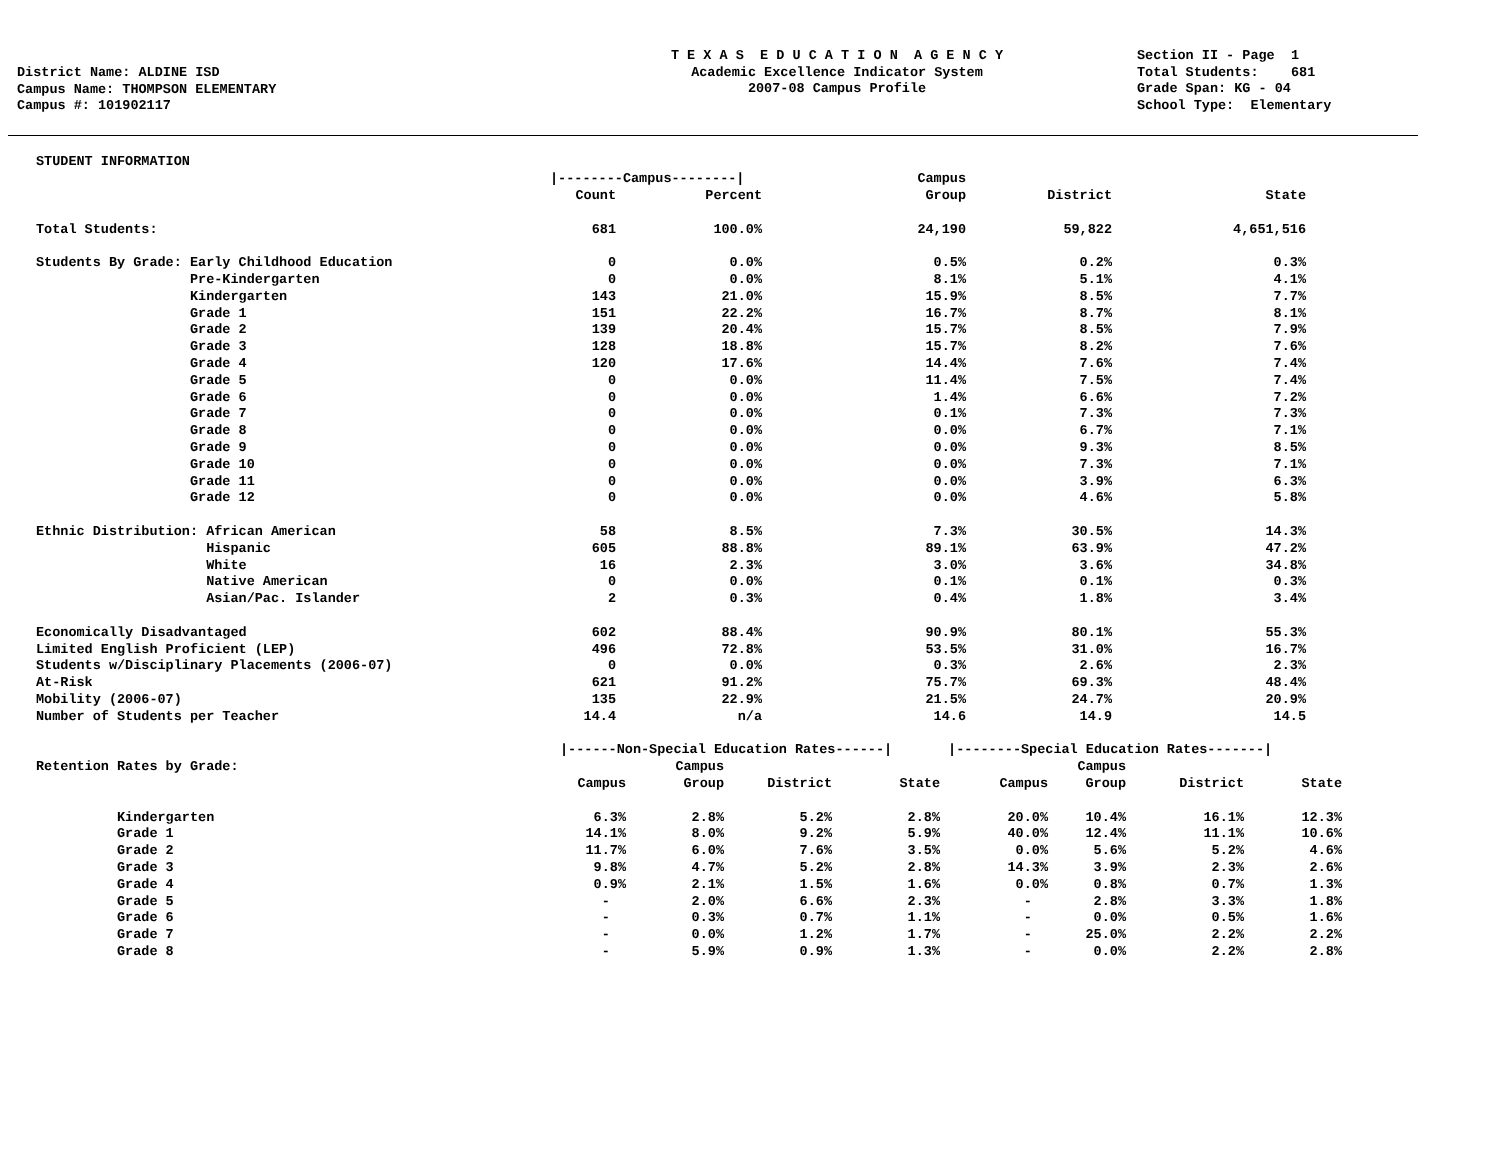District Name: ALDINE ISD
Campus Name: THOMPSON ELEMENTARY
Campus #: 101902117
T E X A S E D U C A T I O N A G E N C Y
Academic Excellence Indicator System
2007-08 Campus Profile
Section II - Page 1
Total Students: 681
Grade Span: KG - 04
School Type: Elementary
| STUDENT INFORMATION | | | | | |
| | /--------Campus--------/ | | Campus | | |
| | Count | Percent | Group | District | State |
| Total Students: | 681 | 100.0% | 24,190 | 59,822 | 4,651,516 |
| Students By Grade: Early Childhood Education | 0 | 0.0% | 0.5% | 0.2% | 0.3% |
| Pre-Kindergarten | 0 | 0.0% | 8.1% | 5.1% | 4.1% |
| Kindergarten | 143 | 21.0% | 15.9% | 8.5% | 7.7% |
| Grade 1 | 151 | 22.2% | 16.7% | 8.7% | 8.1% |
| Grade 2 | 139 | 20.4% | 15.7% | 8.5% | 7.9% |
| Grade 3 | 128 | 18.8% | 15.7% | 8.2% | 7.6% |
| Grade 4 | 120 | 17.6% | 14.4% | 7.6% | 7.4% |
| Grade 5 | 0 | 0.0% | 11.4% | 7.5% | 7.4% |
| Grade 6 | 0 | 0.0% | 1.4% | 6.6% | 7.2% |
| Grade 7 | 0 | 0.0% | 0.1% | 7.3% | 7.3% |
| Grade 8 | 0 | 0.0% | 0.0% | 6.7% | 7.1% |
| Grade 9 | 0 | 0.0% | 0.0% | 9.3% | 8.5% |
| Grade 10 | 0 | 0.0% | 0.0% | 7.3% | 7.1% |
| Grade 11 | 0 | 0.0% | 0.0% | 3.9% | 6.3% |
| Grade 12 | 0 | 0.0% | 0.0% | 4.6% | 5.8% |
| Ethnic Distribution: African American | 58 | 8.5% | 7.3% | 30.5% | 14.3% |
| Hispanic | 605 | 88.8% | 89.1% | 63.9% | 47.2% |
| White | 16 | 2.3% | 3.0% | 3.6% | 34.8% |
| Native American | 0 | 0.0% | 0.1% | 0.1% | 0.3% |
| Asian/Pac. Islander | 2 | 0.3% | 0.4% | 1.8% | 3.4% |
| Economically Disadvantaged | 602 | 88.4% | 90.9% | 80.1% | 55.3% |
| Limited English Proficient (LEP) | 496 | 72.8% | 53.5% | 31.0% | 16.7% |
| Students w/Disciplinary Placements (2006-07) | 0 | 0.0% | 0.3% | 2.6% | 2.3% |
| At-Risk | 621 | 91.2% | 75.7% | 69.3% | 48.4% |
| Mobility (2006-07) | 135 | 22.9% | 21.5% | 24.7% | 20.9% |
| Number of Students per Teacher | 14.4 | n/a | 14.6 | 14.9 | 14.5 |
| | /------Non-Special Education Rates------/ | | | | /--------Special Education Rates-------/ | | | |
| Retention Rates by Grade: | | Campus | | | | Campus | | |
| | Campus | Group | District | State | Campus | Group | District | State |
| Kindergarten | 6.3% | 2.8% | 5.2% | 2.8% | 20.0% | 10.4% | 16.1% | 12.3% |
| Grade 1 | 14.1% | 8.0% | 9.2% | 5.9% | 40.0% | 12.4% | 11.1% | 10.6% |
| Grade 2 | 11.7% | 6.0% | 7.6% | 3.5% | 0.0% | 5.6% | 5.2% | 4.6% |
| Grade 3 | 9.8% | 4.7% | 5.2% | 2.8% | 14.3% | 3.9% | 2.3% | 2.6% |
| Grade 4 | 0.9% | 2.1% | 1.5% | 1.6% | 0.0% | 0.8% | 0.7% | 1.3% |
| Grade 5 | - | 2.0% | 6.6% | 2.3% | - | 2.8% | 3.3% | 1.8% |
| Grade 6 | - | 0.3% | 0.7% | 1.1% | - | 0.0% | 0.5% | 1.6% |
| Grade 7 | - | 0.0% | 1.2% | 1.7% | - | 25.0% | 2.2% | 2.2% |
| Grade 8 | - | 5.9% | 0.9% | 1.3% | - | 0.0% | 2.2% | 2.8% |